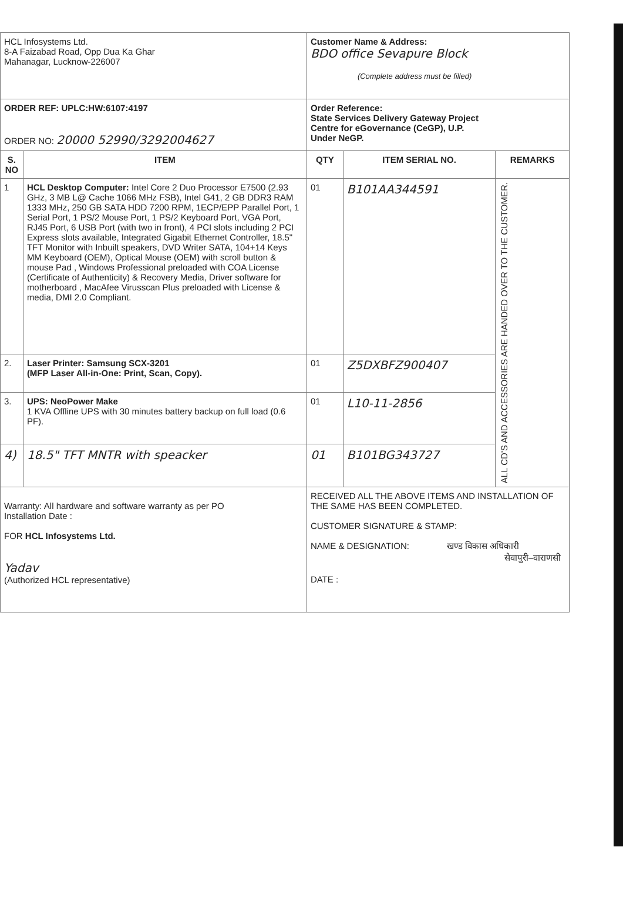| HCL Infosystems Ltd. 8-A Faizabad Road, Opp Dua Ka Ghar Mahanagar, Lucknow-226007 | | Customer Name & Address: BDO office Sevapure Block (Complete address must be filled) | | |
| ORDER REF: UPLC:HW:6107:4197 ORDER NO: 20000 52990/3292004627 | | Order Reference: State Services Delivery Gateway Project Centre for eGovernance (CeGP), U.P. Under NeGP. | | |
| S. NO | ITEM | QTY | ITEM SERIAL NO. | REMARKS |
| 1 | HCL Desktop Computer: Intel Core 2 Duo Processor E7500 (2.93 GHz, 3 MB L@ Cache 1066 MHz FSB), Intel G41, 2 GB DDR3 RAM 1333 MHz, 250 GB SATA HDD 7200 RPM, 1ECP/EPP Parallel Port, 1 Serial Port, 1 PS/2 Mouse Port, 1 PS/2 Keyboard Port, VGA Port, RJ45 Port, 6 USB Port (with two in front), 4 PCI slots including 2 PCI Express slots available, Integrated Gigabit Ethernet Controller, 18.5" TFT Monitor with Inbuilt speakers, DVD Writer SATA, 104+14 Keys MM Keyboard (OEM), Optical Mouse (OEM) with scroll button & mouse Pad , Windows Professional preloaded with COA License (Certificate of Authenticity) & Recovery Media, Driver software for motherboard , MacAfee Virusscan Plus preloaded with License & media, DMI 2.0 Compliant. | 01 | B101AA344591 | ALL CD'S AND ACCESSORIES ARE HANDED OVER TO THE CUSTOMER. |
| 2. | Laser Printer: Samsung SCX-3201 (MFP Laser All-in-One: Print, Scan, Copy). | 01 | Z5DXBFZ900407 | |
| 3. | UPS: NeoPower Make 1 KVA Offline UPS with 30 minutes battery backup on full load (0.6 PF). | 01 | L10-11-2856 | |
| 4) | 18.5" TFT MNTR with speacker | 01 | B101BG343727 | |
| Warranty: All hardware and software warranty as per PO Installation Date : FOR HCL Infosystems Ltd. Yadav (Authorized HCL representative) | | RECEIVED ALL THE ABOVE ITEMS AND INSTALLATION OF THE SAME HAS BEEN COMPLETED. CUSTOMER SIGNATURE & STAMP: NAME & DESIGNATION: खण्ड विकास अधिकारी सेवापुरी–वाराणसी DATE : | | |